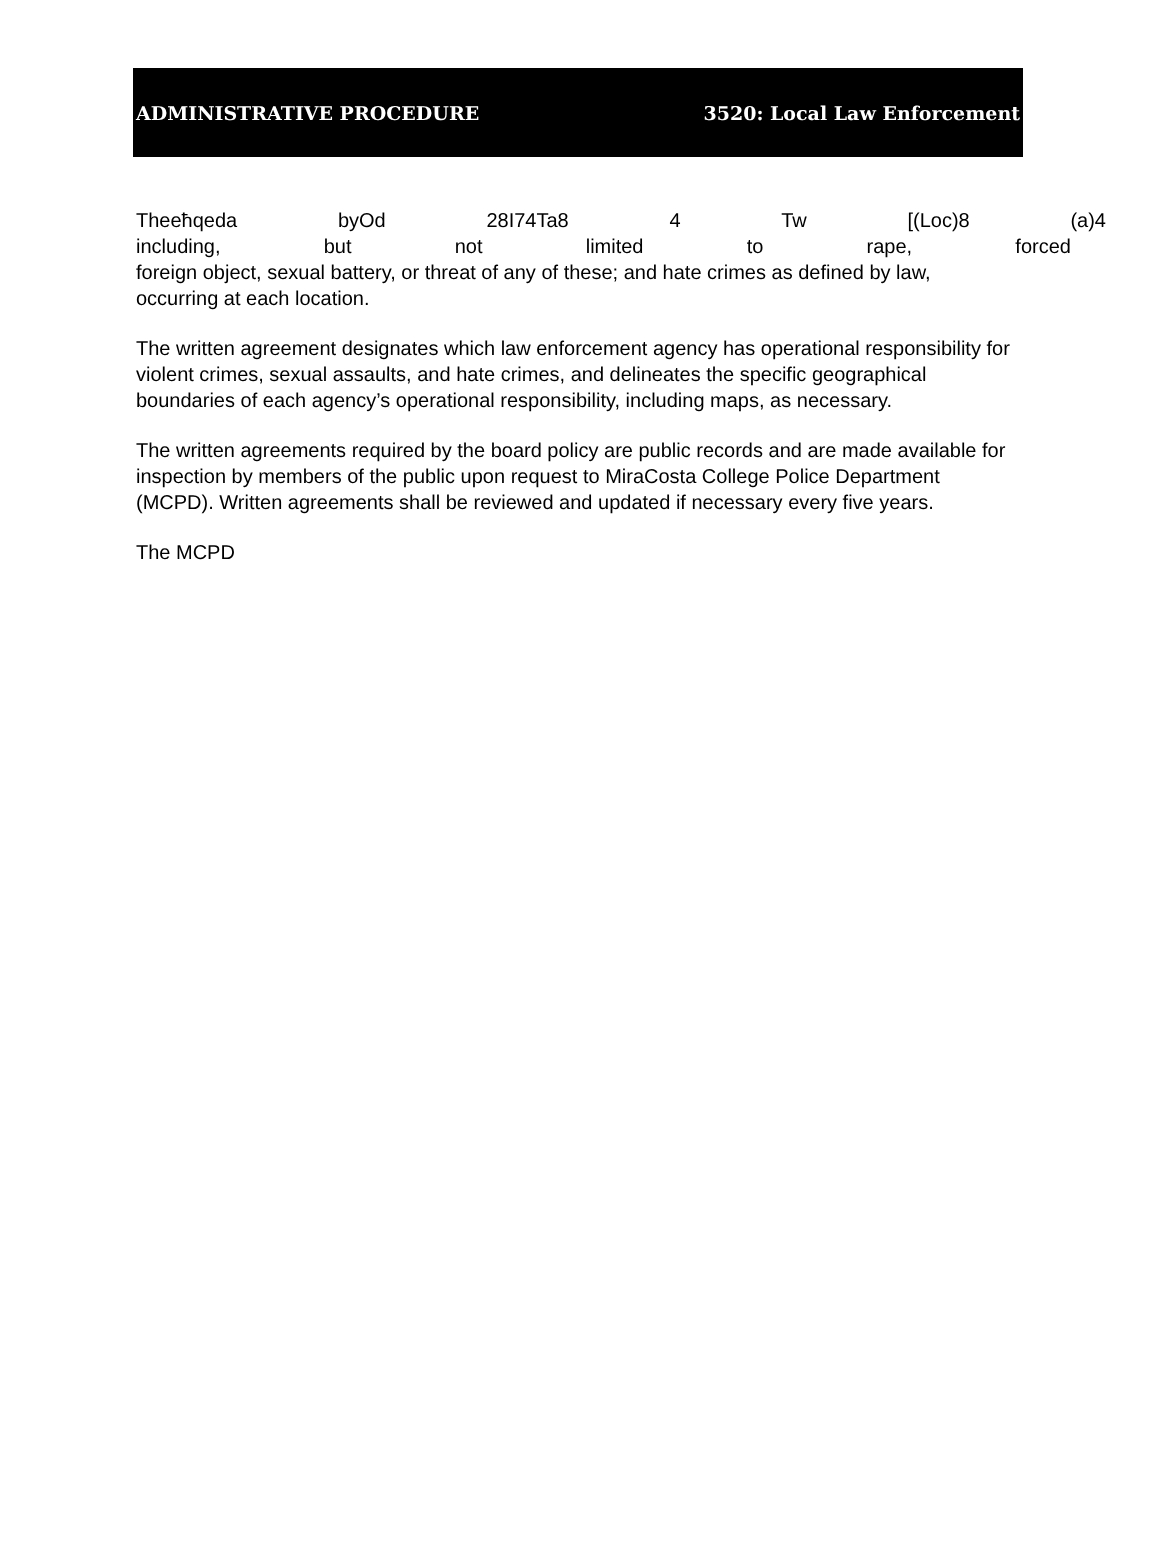ADMINISTRATIVE PROCEDURE 3520: Local Law Enforcement
Theeħqeda byOd 28I74Ta8 4 Tw [(Loc)8 (a)4
including, but not limited to rape, forced
foreign object, sexual battery, or threat of any of these; and hate crimes as defined by law, occurring at each location.
The written agreement designates which law enforcement agency has operational responsibility for violent crimes, sexual assaults, and hate crimes, and delineates the specific geographical boundaries of each agency’s operational responsibility, including maps, as necessary.
The written agreements required by the board policy are public records and are made available for inspection by members of the public upon request to MiraCosta College Police Department (MCPD). Written agreements shall be reviewed and updated if necessary every five years.
The MCPD